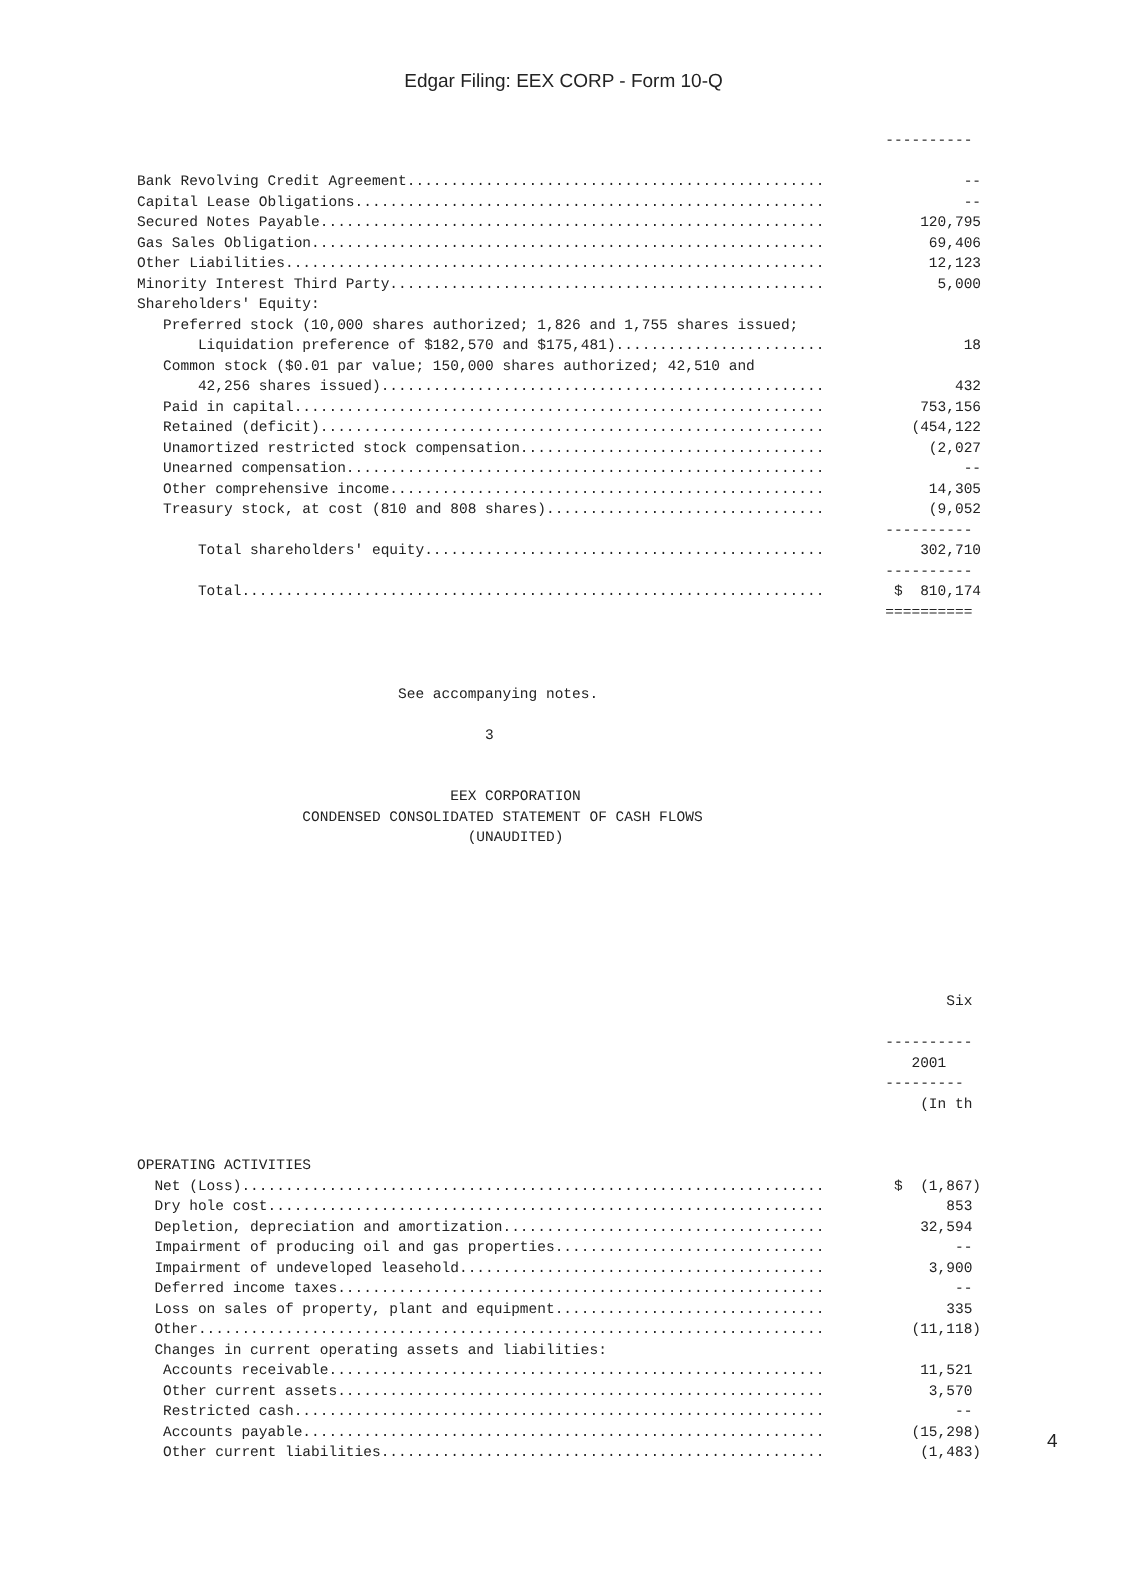Edgar Filing: EEX CORP - Form 10-Q
                                                                                      ----------

Bank Revolving Credit Agreement................................................                --
Capital Lease Obligations......................................................                --
Secured Notes Payable..........................................................           120,795
Gas Sales Obligation...........................................................            69,406
Other Liabilities..............................................................            12,123
Minority Interest Third Party..................................................             5,000
Shareholders' Equity:
   Preferred stock (10,000 shares authorized; 1,826 and 1,755 shares issued;
       Liquidation preference of $182,570 and $175,481)........................                18
   Common stock ($0.01 par value; 150,000 shares authorized; 42,510 and
       42,256 shares issued)...................................................               432
   Paid in capital.............................................................           753,156
   Retained (deficit)..........................................................          (454,122
   Unamortized restricted stock compensation...................................            (2,027
   Unearned compensation.......................................................                --
   Other comprehensive income..................................................            14,305
   Treasury stock, at cost (810 and 808 shares)................................            (9,052
                                                                                      ----------
       Total shareholders' equity..............................................           302,710
                                                                                      ----------
       Total...................................................................        $  810,174
                                                                                      ==========



                              See accompanying notes.

                                        3


                                    EEX CORPORATION
                   CONDENSED CONSOLIDATED STATEMENT OF CASH FLOWS
                                      (UNAUDITED)







                                                                                             Six

                                                                                      ----------
                                                                                         2001
                                                                                      ---------
                                                                                          (In th


OPERATING ACTIVITIES
  Net (Loss)...................................................................        $  (1,867)
  Dry hole cost................................................................              853
  Depletion, depreciation and amortization.....................................           32,594
  Impairment of producing oil and gas properties...............................               --
  Impairment of undeveloped leasehold..........................................            3,900
  Deferred income taxes........................................................               --
  Loss on sales of property, plant and equipment...............................              335
  Other........................................................................          (11,118)
  Changes in current operating assets and liabilities:
   Accounts receivable.........................................................           11,521
   Other current assets........................................................            3,570
   Restricted cash.............................................................               --
   Accounts payable............................................................          (15,298)
   Other current liabilities...................................................           (1,483)
4